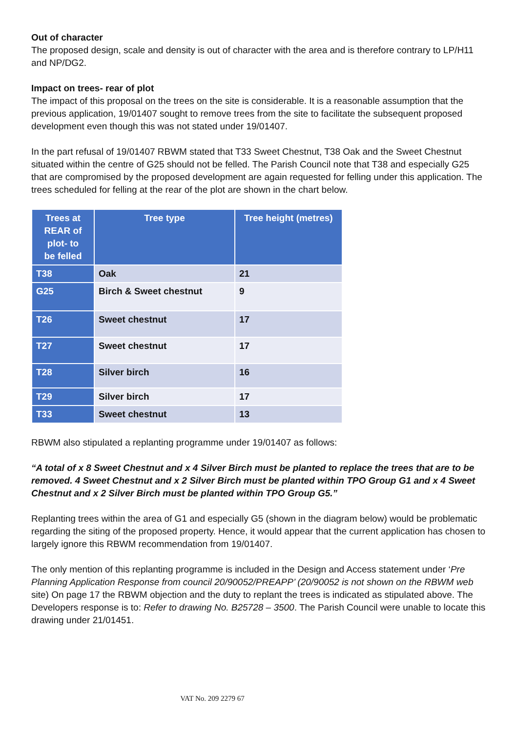Out of character
The proposed design, scale and density is out of character with the area and is therefore contrary to LP/H11 and NP/DG2.
Impact on trees- rear of plot
The impact of this proposal on the trees on the site is considerable. It is a reasonable assumption that the previous application, 19/01407 sought to remove trees from the site to facilitate the subsequent proposed development even though this was not stated under 19/01407.
In the part refusal of 19/01407 RBWM stated that T33 Sweet Chestnut, T38 Oak and the Sweet Chestnut situated within the centre of G25 should not be felled. The Parish Council note that T38 and especially G25 that are compromised by the proposed development are again requested for felling under this application. The trees scheduled for felling at the rear of the plot are shown in the chart below.
| Trees at REAR of plot- to be felled | Tree type | Tree height (metres) |
| --- | --- | --- |
| T38 | Oak | 21 |
| G25 | Birch & Sweet chestnut | 9 |
| T26 | Sweet chestnut | 17 |
| T27 | Sweet chestnut | 17 |
| T28 | Silver birch | 16 |
| T29 | Silver birch | 17 |
| T33 | Sweet chestnut | 13 |
RBWM also stipulated a replanting programme under 19/01407 as follows:
“A total of x 8 Sweet Chestnut and x 4 Silver Birch must be planted to replace the trees that are to be removed. 4 Sweet Chestnut and x 2 Silver Birch must be planted within TPO Group G1 and x 4 Sweet Chestnut and x 2 Silver Birch must be planted within TPO Group G5.”
Replanting trees within the area of G1 and especially G5 (shown in the diagram below) would be problematic regarding the siting of the proposed property. Hence, it would appear that the current application has chosen to largely ignore this RBWM recommendation from 19/01407.
The only mention of this replanting programme is included in the Design and Access statement under ‘Pre Planning Application Response from council 20/90052/PREAPP’ (20/90052 is not shown on the RBWM web site) On page 17 the RBWM objection and the duty to replant the trees is indicated as stipulated above. The Developers response is to: Refer to drawing No. B25728 – 3500. The Parish Council were unable to locate this drawing under 21/01451.
VAT No. 209 2279 67